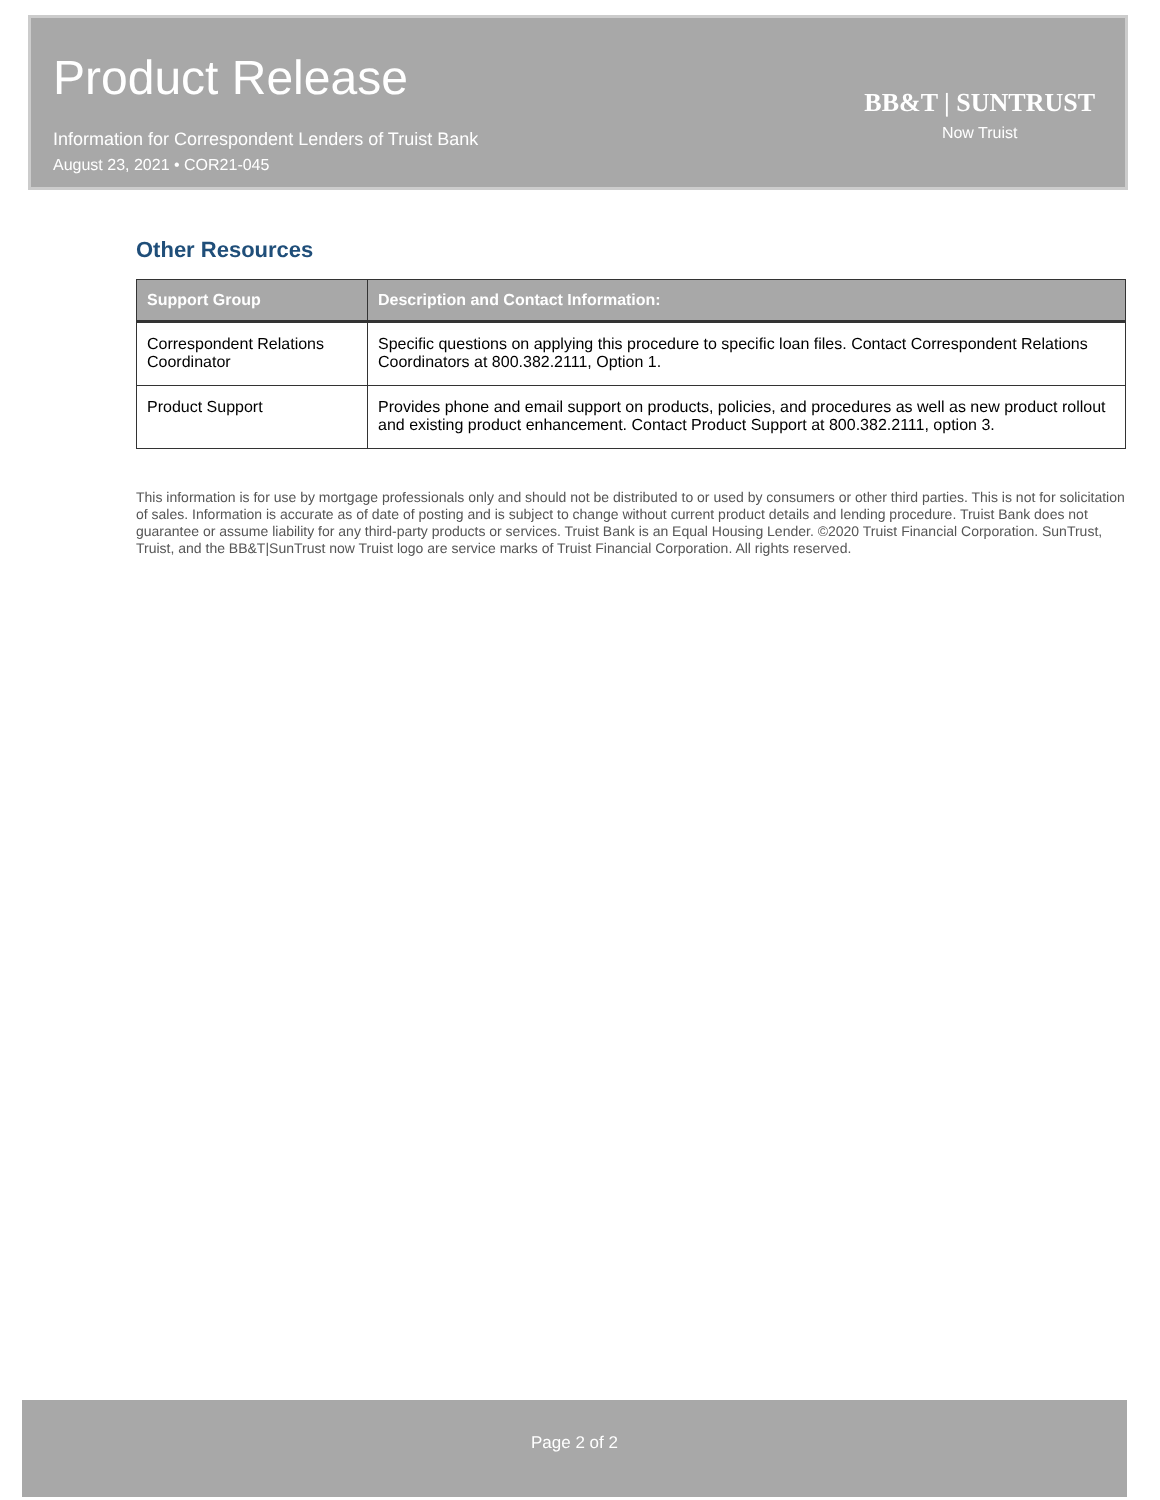Product Release
Information for Correspondent Lenders of Truist Bank
August 23, 2021 • COR21-045
BB&T | SUNTRUST
Now Truist
Other Resources
| Support Group | Description and Contact Information: |
| --- | --- |
| Correspondent Relations Coordinator | Specific questions on applying this procedure to specific loan files. Contact Correspondent Relations Coordinators at 800.382.2111, Option 1. |
| Product Support | Provides phone and email support on products, policies, and procedures as well as new product rollout and existing product enhancement. Contact Product Support at 800.382.2111, option 3. |
This information is for use by mortgage professionals only and should not be distributed to or used by consumers or other third parties. This is not for solicitation of sales. Information is accurate as of date of posting and is subject to change without current product details and lending procedure. Truist Bank does not guarantee or assume liability for any third-party products or services. Truist Bank is an Equal Housing Lender. ©2020 Truist Financial Corporation. SunTrust, Truist, and the BB&T|SunTrust now Truist logo are service marks of Truist Financial Corporation. All rights reserved.
Page 2 of 2